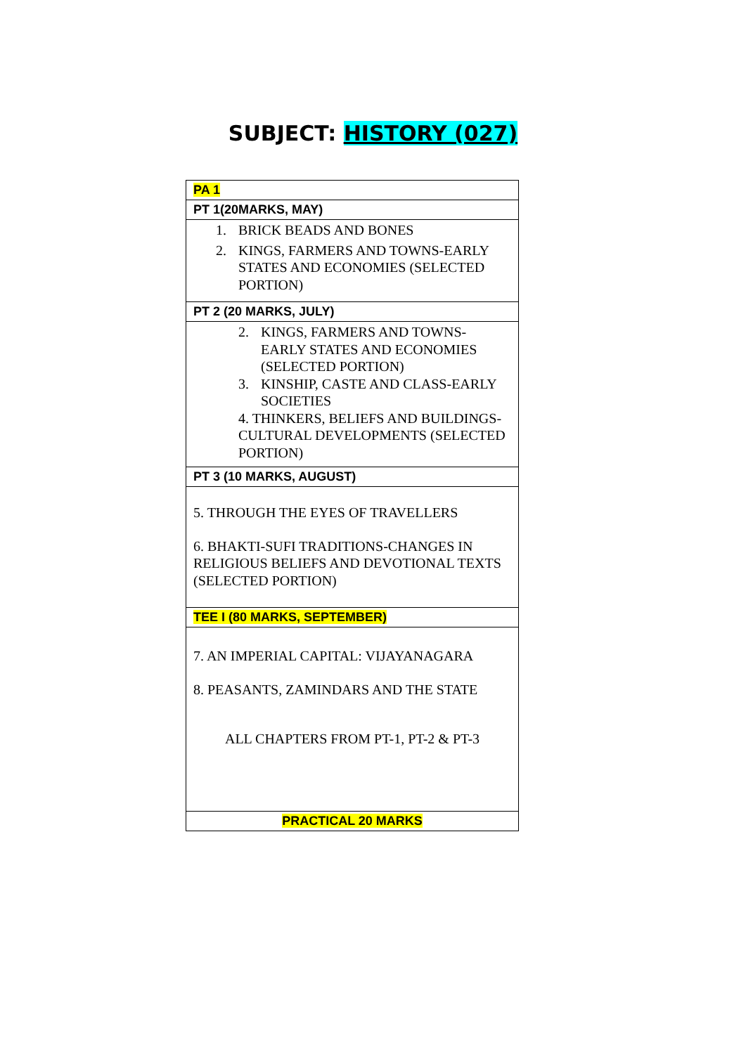SUBJECT: HISTORY (027)
| PA 1 |
| PT 1(20MARKS, MAY) |
| 1. BRICK BEADS AND BONES 2. KINGS, FARMERS AND TOWNS-EARLY STATES AND ECONOMIES (SELECTED PORTION) |
| PT 2 (20 MARKS, JULY) |
| 2. KINGS, FARMERS AND TOWNS-EARLY STATES AND ECONOMIES (SELECTED PORTION) 3. KINSHIP, CASTE AND CLASS-EARLY SOCIETIES 4. THINKERS, BELIEFS AND BUILDINGS-CULTURAL DEVELOPMENTS (SELECTED PORTION) |
| PT 3 (10 MARKS, AUGUST) |
| 5. THROUGH THE EYES OF TRAVELLERS 6. BHAKTI-SUFI TRADITIONS-CHANGES IN RELIGIOUS BELIEFS AND DEVOTIONAL TEXTS (SELECTED PORTION) |
| TEE I (80 MARKS, SEPTEMBER) |
| 7. AN IMPERIAL CAPITAL: VIJAYANAGARA 8. PEASANTS, ZAMINDARS AND THE STATE ALL CHAPTERS FROM PT-1, PT-2 & PT-3 |
| PRACTICAL 20 MARKS |